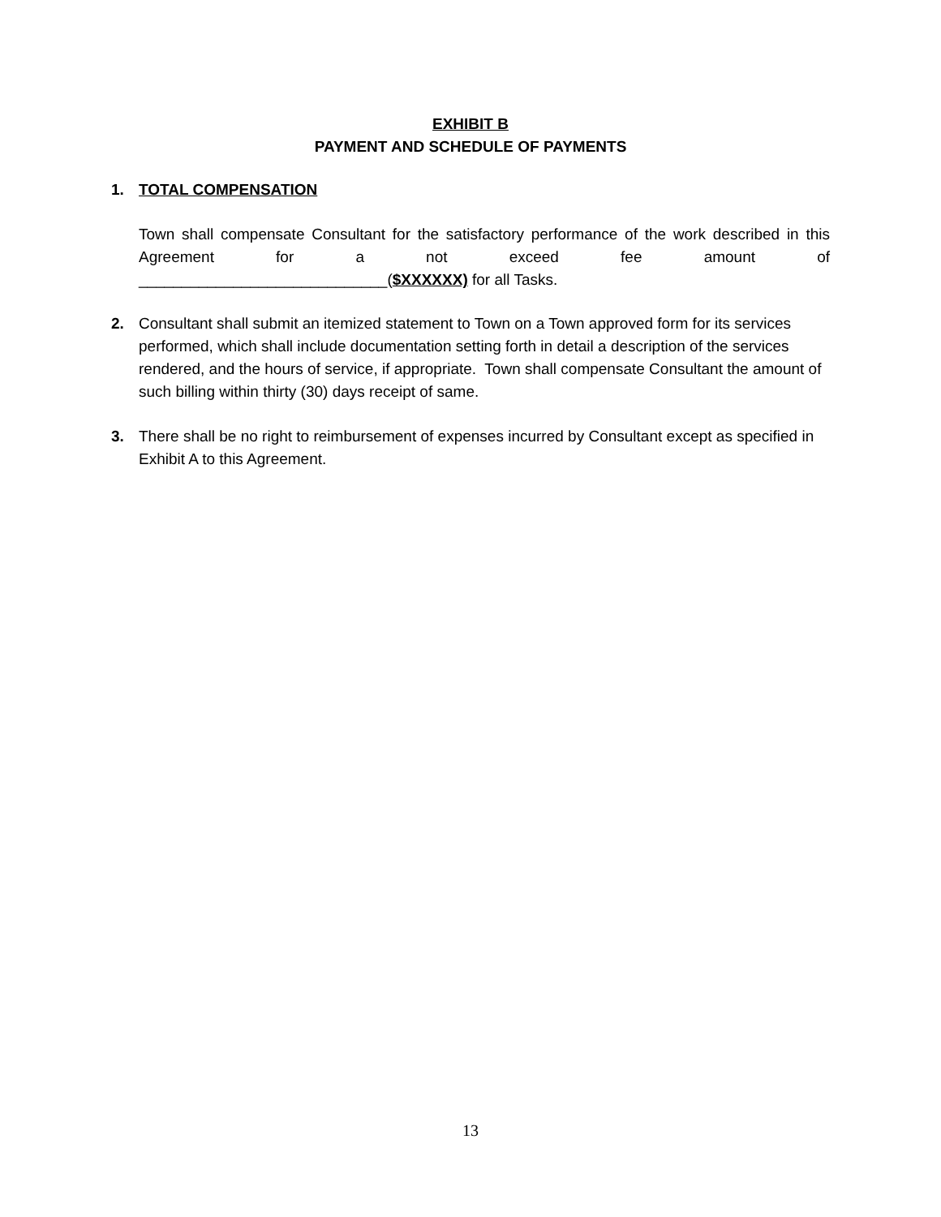EXHIBIT B
PAYMENT AND SCHEDULE OF PAYMENTS
1. TOTAL COMPENSATION
Town shall compensate Consultant for the satisfactory performance of the work described in this Agreement for a not exceed fee amount of
_____________________________($XXXXXX) for all Tasks.
2. Consultant shall submit an itemized statement to Town on a Town approved form for its services performed, which shall include documentation setting forth in detail a description of the services rendered, and the hours of service, if appropriate. Town shall compensate Consultant the amount of such billing within thirty (30) days receipt of same.
3. There shall be no right to reimbursement of expenses incurred by Consultant except as specified in Exhibit A to this Agreement.
13